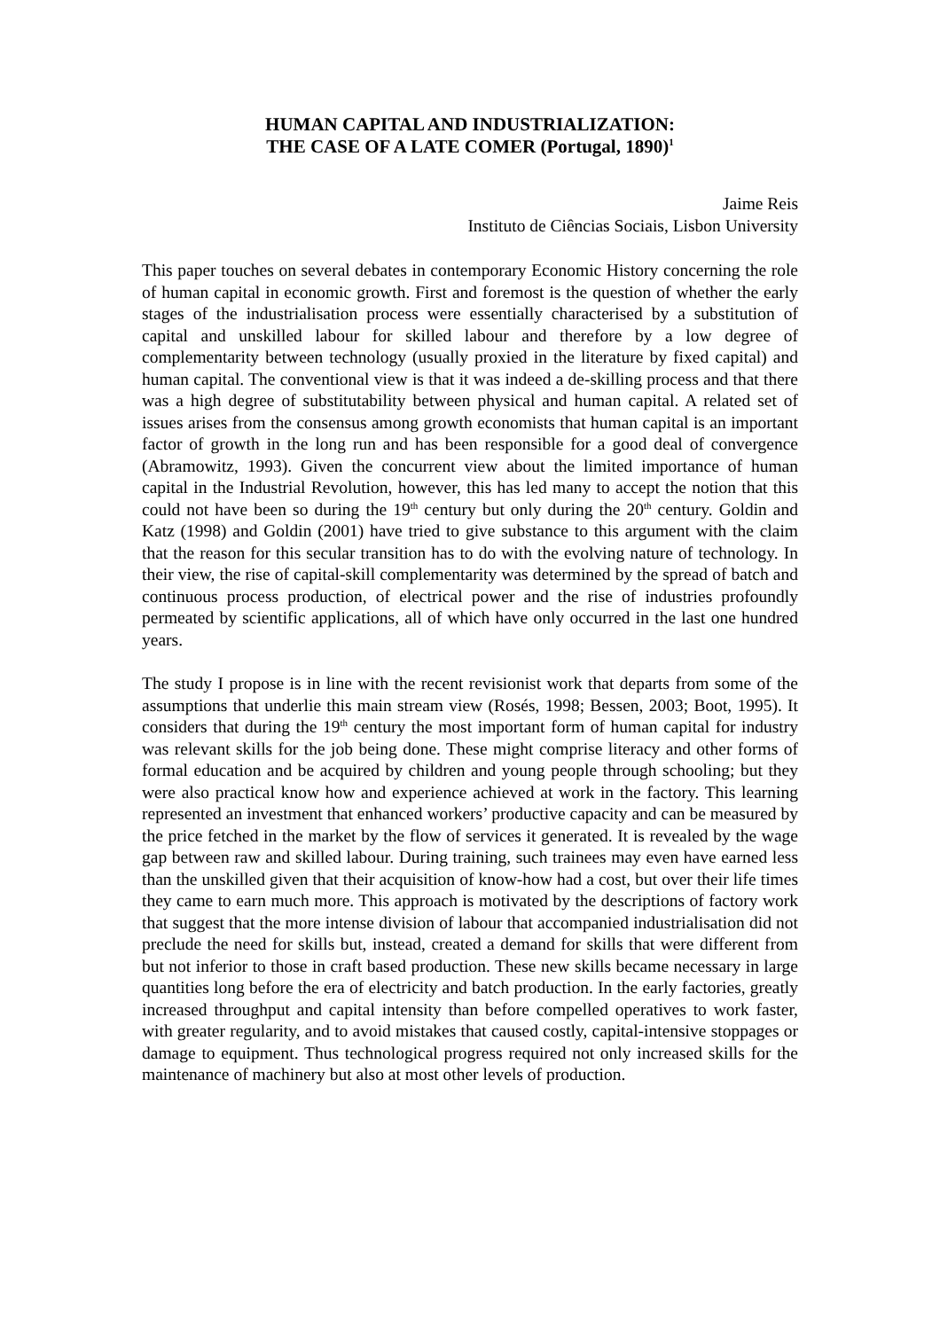HUMAN CAPITAL AND INDUSTRIALIZATION:
THE CASE OF A LATE COMER (Portugal, 1890)<sup>1</sup>
Jaime Reis
Instituto de Ciências Sociais, Lisbon University
This paper touches on several debates in contemporary Economic History concerning the role of human capital in economic growth. First and foremost is the question of whether the early stages of the industrialisation process were essentially characterised by a substitution of capital and unskilled labour for skilled labour and therefore by a low degree of complementarity between technology (usually proxied in the literature by fixed capital) and human capital. The conventional view is that it was indeed a de-skilling process and that there was a high degree of substitutability between physical and human capital. A related set of issues arises from the consensus among growth economists that human capital is an important factor of growth in the long run and has been responsible for a good deal of convergence (Abramowitz, 1993). Given the concurrent view about the limited importance of human capital in the Industrial Revolution, however, this has led many to accept the notion that this could not have been so during the 19<sup>th</sup> century but only during the 20<sup>th</sup> century. Goldin and Katz (1998) and Goldin (2001) have tried to give substance to this argument with the claim that the reason for this secular transition has to do with the evolving nature of technology. In their view, the rise of capital-skill complementarity was determined by the spread of batch and continuous process production, of electrical power and the rise of industries profoundly permeated by scientific applications, all of which have only occurred in the last one hundred years.
The study I propose is in line with the recent revisionist work that departs from some of the assumptions that underlie this main stream view (Rosés, 1998; Bessen, 2003; Boot, 1995). It considers that during the 19<sup>th</sup> century the most important form of human capital for industry was relevant skills for the job being done. These might comprise literacy and other forms of formal education and be acquired by children and young people through schooling; but they were also practical know how and experience achieved at work in the factory. This learning represented an investment that enhanced workers’ productive capacity and can be measured by the price fetched in the market by the flow of services it generated. It is revealed by the wage gap between raw and skilled labour. During training, such trainees may even have earned less than the unskilled given that their acquisition of know-how had a cost, but over their life times they came to earn much more. This approach is motivated by the descriptions of factory work that suggest that the more intense division of labour that accompanied industrialisation did not preclude the need for skills but, instead, created a demand for skills that were different from but not inferior to those in craft based production. These new skills became necessary in large quantities long before the era of electricity and batch production. In the early factories, greatly increased throughput and capital intensity than before compelled operatives to work faster, with greater regularity, and to avoid mistakes that caused costly, capital-intensive stoppages or damage to equipment. Thus technological progress required not only increased skills for the maintenance of machinery but also at most other levels of production.